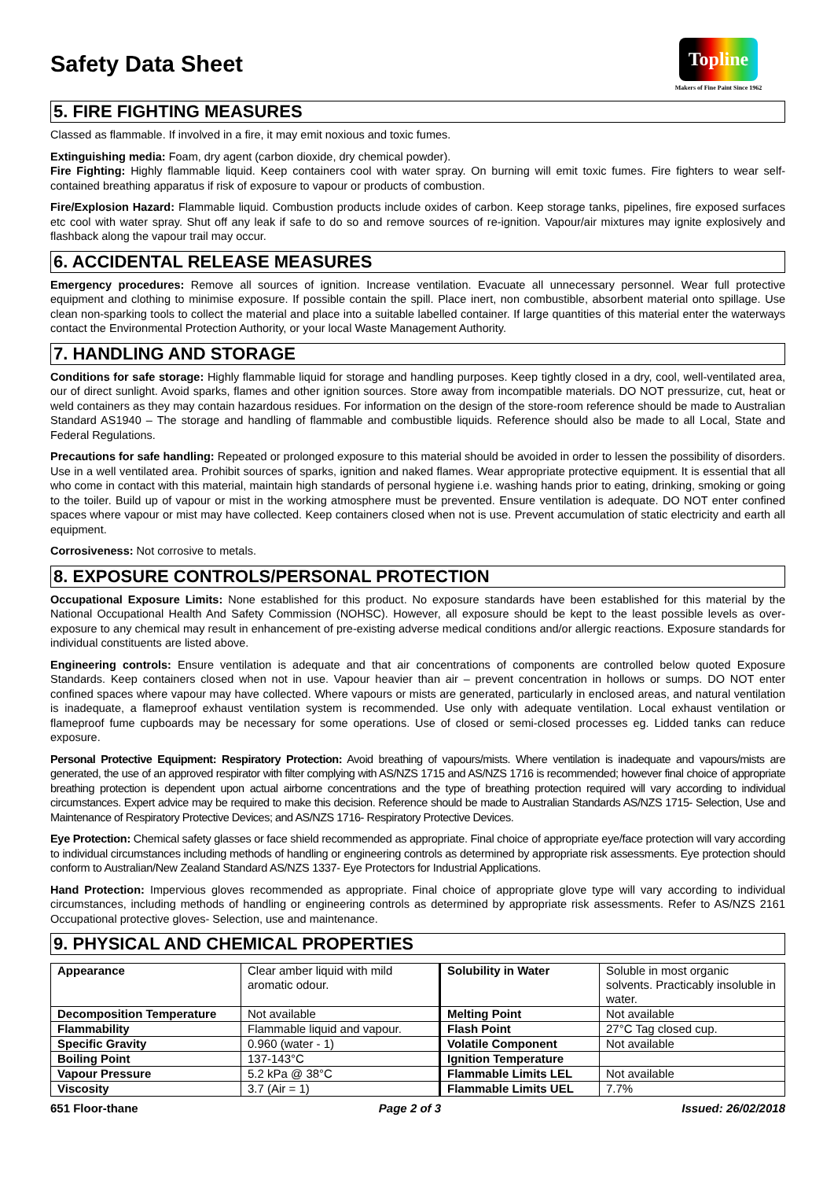Safety Data Sheet
Topline
Makers of Fine Paint Since 1962
5. FIRE FIGHTING MEASURES
Classed as flammable. If involved in a fire, it may emit noxious and toxic fumes.
Extinguishing media: Foam, dry agent (carbon dioxide, dry chemical powder).
Fire Fighting: Highly flammable liquid. Keep containers cool with water spray. On burning will emit toxic fumes. Fire fighters to wear self-contained breathing apparatus if risk of exposure to vapour or products of combustion.
Fire/Explosion Hazard: Flammable liquid. Combustion products include oxides of carbon. Keep storage tanks, pipelines, fire exposed surfaces etc cool with water spray. Shut off any leak if safe to do so and remove sources of re-ignition. Vapour/air mixtures may ignite explosively and flashback along the vapour trail may occur.
6. ACCIDENTAL RELEASE MEASURES
Emergency procedures: Remove all sources of ignition. Increase ventilation. Evacuate all unnecessary personnel. Wear full protective equipment and clothing to minimise exposure. If possible contain the spill. Place inert, non combustible, absorbent material onto spillage. Use clean non-sparking tools to collect the material and place into a suitable labelled container. If large quantities of this material enter the waterways contact the Environmental Protection Authority, or your local Waste Management Authority.
7. HANDLING AND STORAGE
Conditions for safe storage: Highly flammable liquid for storage and handling purposes. Keep tightly closed in a dry, cool, well-ventilated area, our of direct sunlight. Avoid sparks, flames and other ignition sources. Store away from incompatible materials. DO NOT pressurize, cut, heat or weld containers as they may contain hazardous residues. For information on the design of the store-room reference should be made to Australian Standard AS1940 – The storage and handling of flammable and combustible liquids. Reference should also be made to all Local, State and Federal Regulations.
Precautions for safe handling: Repeated or prolonged exposure to this material should be avoided in order to lessen the possibility of disorders. Use in a well ventilated area. Prohibit sources of sparks, ignition and naked flames. Wear appropriate protective equipment. It is essential that all who come in contact with this material, maintain high standards of personal hygiene i.e. washing hands prior to eating, drinking, smoking or going to the toiler. Build up of vapour or mist in the working atmosphere must be prevented. Ensure ventilation is adequate. DO NOT enter confined spaces where vapour or mist may have collected. Keep containers closed when not is use. Prevent accumulation of static electricity and earth all equipment.
Corrosiveness: Not corrosive to metals.
8. EXPOSURE CONTROLS/PERSONAL PROTECTION
Occupational Exposure Limits: None established for this product. No exposure standards have been established for this material by the National Occupational Health And Safety Commission (NOHSC). However, all exposure should be kept to the least possible levels as over-exposure to any chemical may result in enhancement of pre-existing adverse medical conditions and/or allergic reactions. Exposure standards for individual constituents are listed above.
Engineering controls: Ensure ventilation is adequate and that air concentrations of components are controlled below quoted Exposure Standards. Keep containers closed when not in use. Vapour heavier than air – prevent concentration in hollows or sumps. DO NOT enter confined spaces where vapour may have collected. Where vapours or mists are generated, particularly in enclosed areas, and natural ventilation is inadequate, a flameproof exhaust ventilation system is recommended. Use only with adequate ventilation. Local exhaust ventilation or flameproof fume cupboards may be necessary for some operations. Use of closed or semi-closed processes eg. Lidded tanks can reduce exposure.
Personal Protective Equipment: Respiratory Protection: Avoid breathing of vapours/mists. Where ventilation is inadequate and vapours/mists are generated, the use of an approved respirator with filter complying with AS/NZS 1715 and AS/NZS 1716 is recommended; however final choice of appropriate breathing protection is dependent upon actual airborne concentrations and the type of breathing protection required will vary according to individual circumstances. Expert advice may be required to make this decision. Reference should be made to Australian Standards AS/NZS 1715- Selection, Use and Maintenance of Respiratory Protective Devices; and AS/NZS 1716- Respiratory Protective Devices.
Eye Protection: Chemical safety glasses or face shield recommended as appropriate. Final choice of appropriate eye/face protection will vary according to individual circumstances including methods of handling or engineering controls as determined by appropriate risk assessments. Eye protection should conform to Australian/New Zealand Standard AS/NZS 1337- Eye Protectors for Industrial Applications.
Hand Protection: Impervious gloves recommended as appropriate. Final choice of appropriate glove type will vary according to individual circumstances, including methods of handling or engineering controls as determined by appropriate risk assessments. Refer to AS/NZS 2161 Occupational protective gloves- Selection, use and maintenance.
9. PHYSICAL AND CHEMICAL PROPERTIES
| Appearance | Clear amber liquid with mild aromatic odour. | Solubility in Water | Soluble in most organic solvents. Practicably insoluble in water. |
| Decomposition Temperature | Not available | Melting Point | Not available |
| Flammability | Flammable liquid and vapour. | Flash Point | 27°C Tag closed cup. |
| Specific Gravity | 0.960 (water - 1) | Volatile Component | Not available |
| Boiling Point | 137-143°C | Ignition Temperature | |
| Vapour Pressure | 5.2 kPa @ 38°C | Flammable Limits LEL | Not available |
| Viscosity | 3.7 (Air = 1) | Flammable Limits UEL | 7.7% |
651 Floor-thane Page 2 of 3 Issued: 26/02/2018